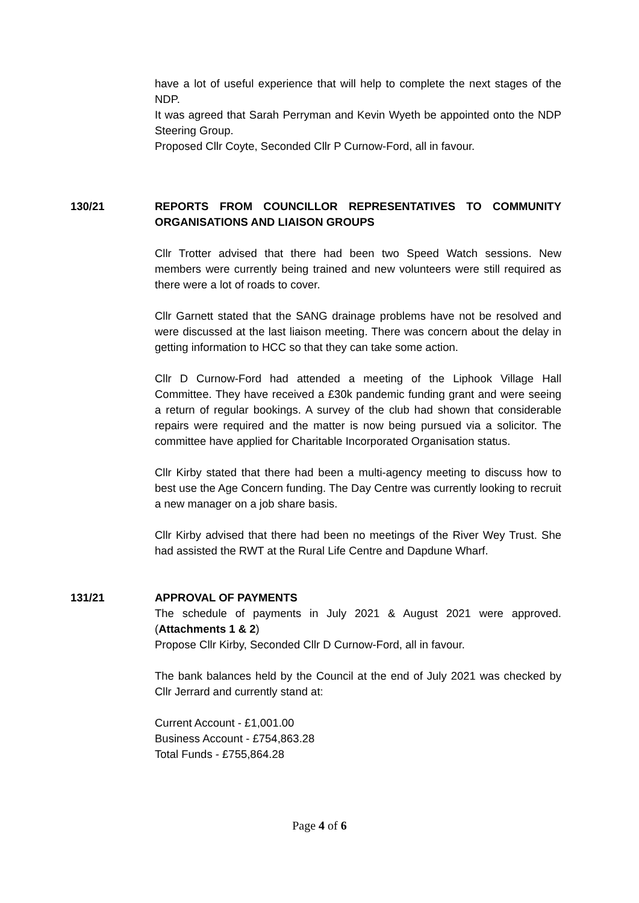have a lot of useful experience that will help to complete the next stages of the NDP.
It was agreed that Sarah Perryman and Kevin Wyeth be appointed onto the NDP Steering Group.
Proposed Cllr Coyte, Seconded Cllr P Curnow-Ford, all in favour.
130/21 REPORTS FROM COUNCILLOR REPRESENTATIVES TO COMMUNITY ORGANISATIONS AND LIAISON GROUPS
Cllr Trotter advised that there had been two Speed Watch sessions. New members were currently being trained and new volunteers were still required as there were a lot of roads to cover.
Cllr Garnett stated that the SANG drainage problems have not be resolved and were discussed at the last liaison meeting. There was concern about the delay in getting information to HCC so that they can take some action.
Cllr D Curnow-Ford had attended a meeting of the Liphook Village Hall Committee. They have received a £30k pandemic funding grant and were seeing a return of regular bookings. A survey of the club had shown that considerable repairs were required and the matter is now being pursued via a solicitor. The committee have applied for Charitable Incorporated Organisation status.
Cllr Kirby stated that there had been a multi-agency meeting to discuss how to best use the Age Concern funding. The Day Centre was currently looking to recruit a new manager on a job share basis.
Cllr Kirby advised that there had been no meetings of the River Wey Trust. She had assisted the RWT at the Rural Life Centre and Dapdune Wharf.
131/21 APPROVAL OF PAYMENTS
The schedule of payments in July 2021 & August 2021 were approved. (Attachments 1 & 2)
Propose Cllr Kirby, Seconded Cllr D Curnow-Ford, all in favour.
The bank balances held by the Council at the end of July 2021 was checked by Cllr Jerrard and currently stand at:
Current Account - £1,001.00
Business Account - £754,863.28
Total Funds - £755,864.28
Page 4 of 6